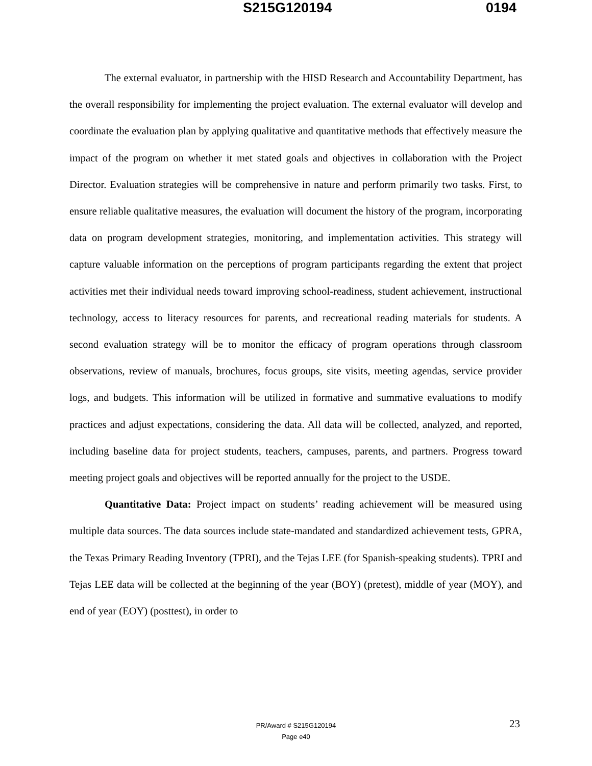S215G120194 0194
The external evaluator, in partnership with the HISD Research and Accountability Department, has the overall responsibility for implementing the project evaluation. The external evaluator will develop and coordinate the evaluation plan by applying qualitative and quantitative methods that effectively measure the impact of the program on whether it met stated goals and objectives in collaboration with the Project Director. Evaluation strategies will be comprehensive in nature and perform primarily two tasks. First, to ensure reliable qualitative measures, the evaluation will document the history of the program, incorporating data on program development strategies, monitoring, and implementation activities. This strategy will capture valuable information on the perceptions of program participants regarding the extent that project activities met their individual needs toward improving school-readiness, student achievement, instructional technology, access to literacy resources for parents, and recreational reading materials for students. A second evaluation strategy will be to monitor the efficacy of program operations through classroom observations, review of manuals, brochures, focus groups, site visits, meeting agendas, service provider logs, and budgets. This information will be utilized in formative and summative evaluations to modify practices and adjust expectations, considering the data. All data will be collected, analyzed, and reported, including baseline data for project students, teachers, campuses, parents, and partners. Progress toward meeting project goals and objectives will be reported annually for the project to the USDE.
Quantitative Data: Project impact on students’ reading achievement will be measured using multiple data sources. The data sources include state-mandated and standardized achievement tests, GPRA, the Texas Primary Reading Inventory (TPRI), and the Tejas LEE (for Spanish-speaking students). TPRI and Tejas LEE data will be collected at the beginning of the year (BOY) (pretest), middle of year (MOY), and end of year (EOY) (posttest), in order to
23
PR/Award # S215G120194
Page e40